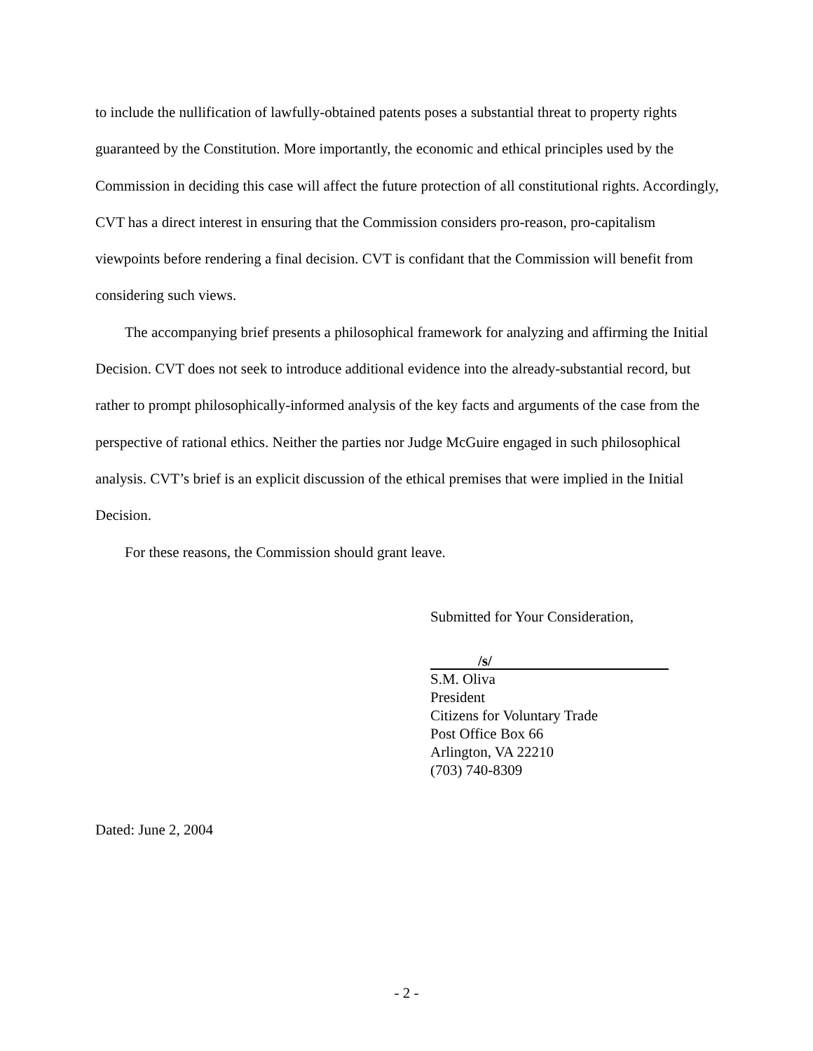to include the nullification of lawfully-obtained patents poses a substantial threat to property rights guaranteed by the Constitution. More importantly, the economic and ethical principles used by the Commission in deciding this case will affect the future protection of all constitutional rights. Accordingly, CVT has a direct interest in ensuring that the Commission considers pro-reason, pro-capitalism viewpoints before rendering a final decision. CVT is confidant that the Commission will benefit from considering such views.
The accompanying brief presents a philosophical framework for analyzing and affirming the Initial Decision. CVT does not seek to introduce additional evidence into the already-substantial record, but rather to prompt philosophically-informed analysis of the key facts and arguments of the case from the perspective of rational ethics. Neither the parties nor Judge McGuire engaged in such philosophical analysis. CVT’s brief is an explicit discussion of the ethical premises that were implied in the Initial Decision.
For these reasons, the Commission should grant leave.
Submitted for Your Consideration,
/s/
S.M. Oliva
President
Citizens for Voluntary Trade
Post Office Box 66
Arlington, VA 22210
(703) 740-8309
Dated: June 2, 2004
- 2 -